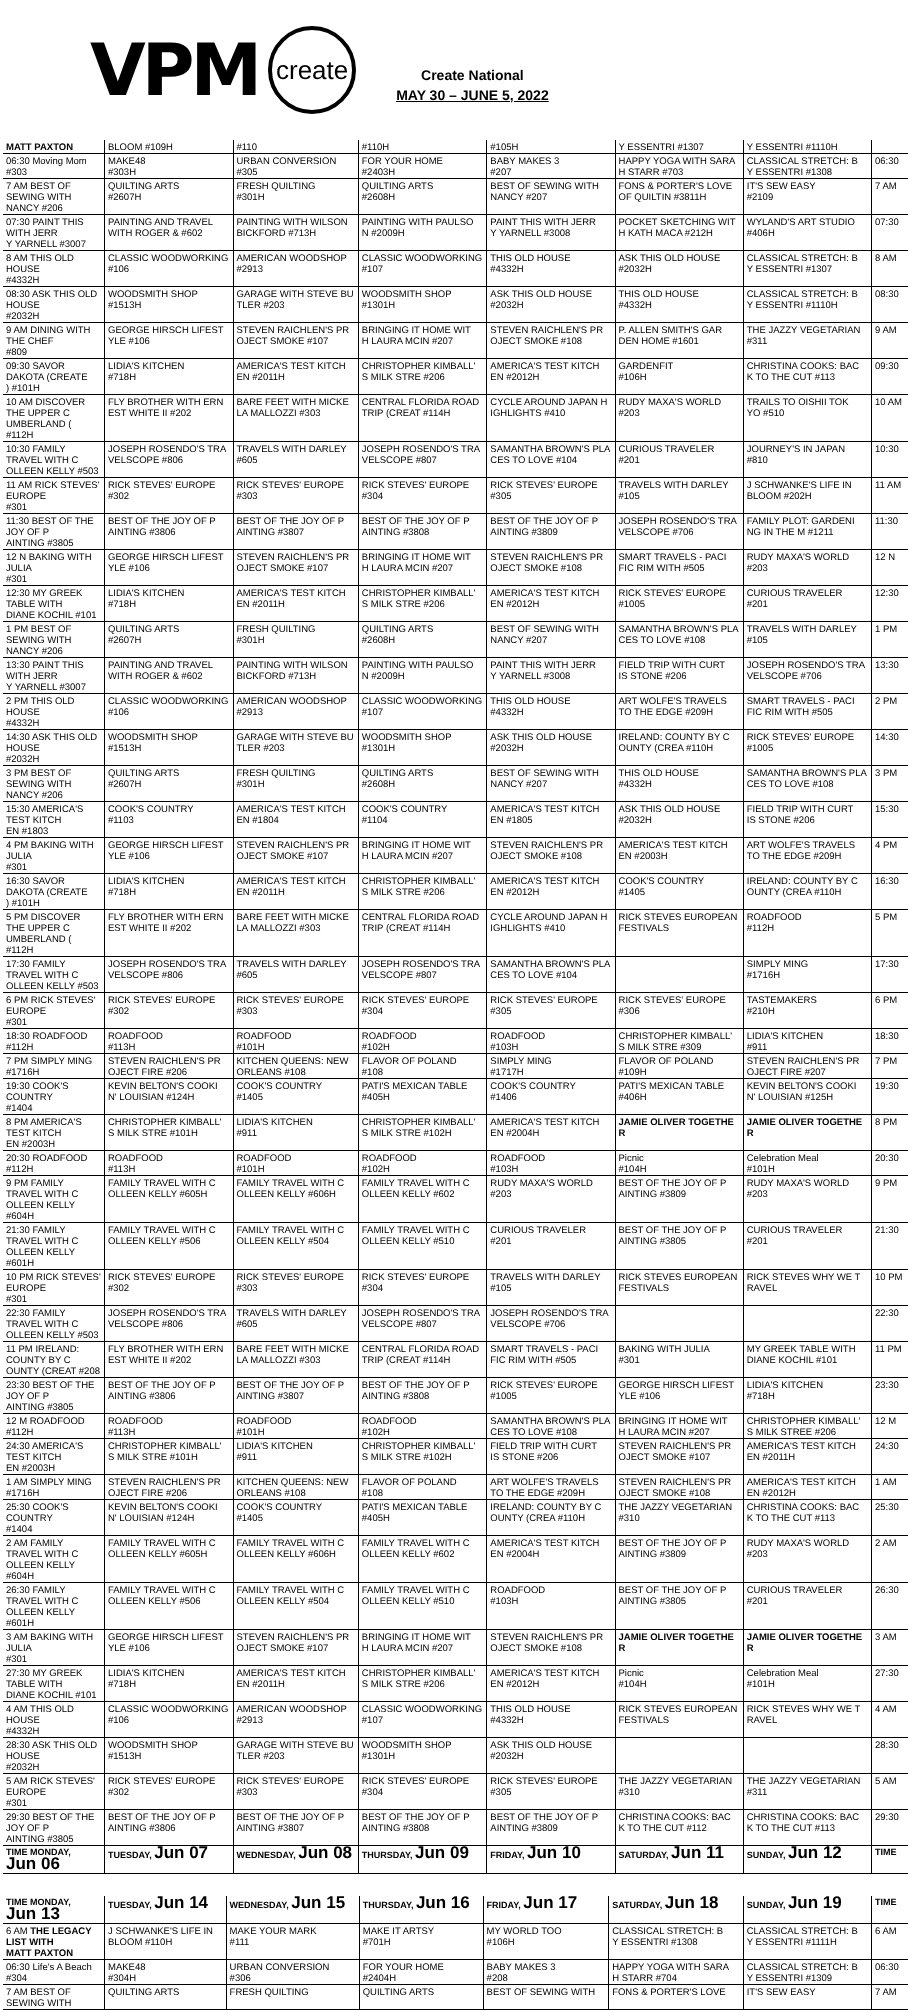VPM
create
Create National
MAY 30 – JUNE 5, 2022
| MATT PAXTON | BLOOM #109H | #110 | #110H | #105H | Y ESSENTRI #1307 | Y ESSENTRI #1110H | |
| 06:30 Moving Mom #303 | MAKE48 #303H | URBAN CONVERSION #305 | FOR YOUR HOME #2403H | BABY MAKES 3 #207 | HAPPY YOGA WITH SARA H STARR #703 | CLASSICAL STRETCH: B Y ESSENTRI #1308 | 06:30 |
| 7 AM BEST OF SEWING WITH NANCY #206 | QUILTING ARTS #2607H | FRESH QUILTING #301H | QUILTING ARTS #2608H | BEST OF SEWING WITH NANCY #207 | FONS & PORTER'S LOVE OF QUILTIN #3811H | IT'S SEW EASY #2109 | 7 AM |
| 07:30 PAINT THIS WITH JERR Y YARNELL #3007 | PAINTING AND TRAVEL WITH ROGER & #602 | PAINTING WITH WILSON BICKFORD #713H | PAINTING WITH PAULSO N #2009H | PAINT THIS WITH JERR Y YARNELL #3008 | POCKET SKETCHING WIT H KATH MACA #212H | WYLAND'S ART STUDIO #406H | 07:30 |
| 8 AM THIS OLD HOUSE #4332H | CLASSIC WOODWORKING #106 | AMERICAN WOODSHOP #2913 | CLASSIC WOODWORKING #107 | THIS OLD HOUSE #4332H | ASK THIS OLD HOUSE #2032H | CLASSICAL STRETCH: B Y ESSENTRI #1307 | 8 AM |
| 08:30 ASK THIS OLD HOUSE #2032H | WOODSMITH SHOP #1513H | GARAGE WITH STEVE BU TLER #203 | WOODSMITH SHOP #1301H | ASK THIS OLD HOUSE #2032H | THIS OLD HOUSE #4332H | CLASSICAL STRETCH: B Y ESSENTRI #1110H | 08:30 |
| 9 AM DINING WITH THE CHEF #809 | GEORGE HIRSCH LIFEST YLE #106 | STEVEN RAICHLEN'S PR OJECT SMOKE #107 | BRINGING IT HOME WIT H LAURA MCIN #207 | STEVEN RAICHLEN'S PR OJECT SMOKE #108 | P. ALLEN SMITH'S GAR DEN HOME #1601 | THE JAZZY VEGETARIAN #311 | 9 AM |
| 09:30 SAVOR DAKOTA (CREATE ) #101H | LIDIA'S KITCHEN #718H | AMERICA'S TEST KITCH EN #2011H | CHRISTOPHER KIMBALL' S MILK STRE #206 | AMERICA'S TEST KITCH EN #2012H | GARDENFIT #106H | CHRISTINA COOKS: BAC K TO THE CUT #113 | 09:30 |
| 10 AM DISCOVER THE UPPER C UMBERLAND ( #112H | FLY BROTHER WITH ERN EST WHITE II #202 | BARE FEET WITH MICKE LA MALLOZZI #303 | CENTRAL FLORIDA ROAD TRIP (CREAT #114H | CYCLE AROUND JAPAN H IGHLIGHTS #410 | RUDY MAXA'S WORLD #203 | TRAILS TO OISHII TOK YO #510 | 10 AM |
| 10:30 FAMILY TRAVEL WITH C OLLEEN KELLY #503 | JOSEPH ROSENDO'S TRA VELSCOPE #806 | TRAVELS WITH DARLEY #605 | JOSEPH ROSENDO'S TRA VELSCOPE #807 | SAMANTHA BROWN'S PLA CES TO LOVE #104 | CURIOUS TRAVELER #201 | JOURNEY'S IN JAPAN #810 | 10:30 |
| 11 AM RICK STEVES' EUROPE #301 | RICK STEVES' EUROPE #302 | RICK STEVES' EUROPE #303 | RICK STEVES' EUROPE #304 | RICK STEVES' EUROPE #305 | TRAVELS WITH DARLEY #105 | J SCHWANKE'S LIFE IN BLOOM #202H | 11 AM |
| 11:30 BEST OF THE JOY OF P AINTING #3805 | BEST OF THE JOY OF P AINTING #3806 | BEST OF THE JOY OF P AINTING #3807 | BEST OF THE JOY OF P AINTING #3808 | BEST OF THE JOY OF P AINTING #3809 | JOSEPH ROSENDO'S TRA VELSCOPE #706 | FAMILY PLOT: GARDENI NG IN THE M #1211 | 11:30 |
| 12 N BAKING WITH JULIA #301 | GEORGE HIRSCH LIFEST YLE #106 | STEVEN RAICHLEN'S PR OJECT SMOKE #107 | BRINGING IT HOME WIT H LAURA MCIN #207 | STEVEN RAICHLEN'S PR OJECT SMOKE #108 | SMART TRAVELS - PACI FIC RIM WITH #505 | RUDY MAXA'S WORLD #203 | 12 N |
| 12:30 MY GREEK TABLE WITH DIANE KOCHIL #101 | LIDIA'S KITCHEN #718H | AMERICA'S TEST KITCH EN #2011H | CHRISTOPHER KIMBALL' S MILK STRE #206 | AMERICA'S TEST KITCH EN #2012H | RICK STEVES' EUROPE #1005 | CURIOUS TRAVELER #201 | 12:30 |
| 1 PM BEST OF SEWING WITH NANCY #206 | QUILTING ARTS #2607H | FRESH QUILTING #301H | QUILTING ARTS #2608H | BEST OF SEWING WITH NANCY #207 | SAMANTHA BROWN'S PLA CES TO LOVE #108 | TRAVELS WITH DARLEY #105 | 1 PM |
| 13:30 PAINT THIS WITH JERR Y YARNELL #3007 | PAINTING AND TRAVEL WITH ROGER & #602 | PAINTING WITH WILSON BICKFORD #713H | PAINTING WITH PAULSO N #2009H | PAINT THIS WITH JERR Y YARNELL #3008 | FIELD TRIP WITH CURT IS STONE #206 | JOSEPH ROSENDO'S TRA VELSCOPE #706 | 13:30 |
| 2 PM THIS OLD HOUSE #4332H | CLASSIC WOODWORKING #106 | AMERICAN WOODSHOP #2913 | CLASSIC WOODWORKING #107 | THIS OLD HOUSE #4332H | ART WOLFE'S TRAVELS TO THE EDGE #209H | SMART TRAVELS - PACI FIC RIM WITH #505 | 2 PM |
| 14:30 ASK THIS OLD HOUSE #2032H | WOODSMITH SHOP #1513H | GARAGE WITH STEVE BU TLER #203 | WOODSMITH SHOP #1301H | ASK THIS OLD HOUSE #2032H | IRELAND: COUNTY BY C OUNTY (CREA #110H | RICK STEVES' EUROPE #1005 | 14:30 |
| 3 PM BEST OF SEWING WITH NANCY #206 | QUILTING ARTS #2607H | FRESH QUILTING #301H | QUILTING ARTS #2608H | BEST OF SEWING WITH NANCY #207 | THIS OLD HOUSE #4332H | SAMANTHA BROWN'S PLA CES TO LOVE #108 | 3 PM |
| 15:30 AMERICA'S TEST KITCH EN #1803 | COOK'S COUNTRY #1103 | AMERICA'S TEST KITCH EN #1804 | COOK'S COUNTRY #1104 | AMERICA'S TEST KITCH EN #1805 | ASK THIS OLD HOUSE #2032H | FIELD TRIP WITH CURT IS STONE #206 | 15:30 |
| 4 PM BAKING WITH JULIA #301 | GEORGE HIRSCH LIFEST YLE #106 | STEVEN RAICHLEN'S PR OJECT SMOKE #107 | BRINGING IT HOME WIT H LAURA MCIN #207 | STEVEN RAICHLEN'S PR OJECT SMOKE #108 | AMERICA'S TEST KITCH EN #2003H | ART WOLFE'S TRAVELS TO THE EDGE #209H | 4 PM |
| 16:30 SAVOR DAKOTA (CREATE ) #101H | LIDIA'S KITCHEN #718H | AMERICA'S TEST KITCH EN #2011H | CHRISTOPHER KIMBALL' S MILK STRE #206 | AMERICA'S TEST KITCH EN #2012H | COOK'S COUNTRY #1405 | IRELAND: COUNTY BY C OUNTY (CREA #110H | 16:30 |
| 5 PM DISCOVER THE UPPER C UMBERLAND ( #112H | FLY BROTHER WITH ERN EST WHITE II #202 | BARE FEET WITH MICKE LA MALLOZZI #303 | CENTRAL FLORIDA ROAD TRIP (CREAT #114H | CYCLE AROUND JAPAN H IGHLIGHTS #410 | RICK STEVES EUROPEAN FESTIVALS | ROADFOOD #112H | 5 PM |
| 17:30 FAMILY TRAVEL WITH C OLLEEN KELLY #503 | JOSEPH ROSENDO'S TRA VELSCOPE #806 | TRAVELS WITH DARLEY #605 | JOSEPH ROSENDO'S TRA VELSCOPE #807 | SAMANTHA BROWN'S PLA CES TO LOVE #104 | | SIMPLY MING #1716H | 17:30 |
| 6 PM RICK STEVES' EUROPE #301 | RICK STEVES' EUROPE #302 | RICK STEVES' EUROPE #303 | RICK STEVES' EUROPE #304 | RICK STEVES' EUROPE #305 | RICK STEVES' EUROPE #306 | TASTEMAKERS #210H | 6 PM |
| 18:30 ROADFOOD #112H | ROADFOOD #113H | ROADFOOD #101H | ROADFOOD #102H | ROADFOOD #103H | CHRISTOPHER KIMBALL' S MILK STRE #309 | LIDIA'S KITCHEN #911 | 18:30 |
| 7 PM SIMPLY MING #1716H | STEVEN RAICHLEN'S PR OJECT FIRE #206 | KITCHEN QUEENS: NEW ORLEANS #108 | FLAVOR OF POLAND #108 | SIMPLY MING #1717H | FLAVOR OF POLAND #109H | STEVEN RAICHLEN'S PR OJECT FIRE #207 | 7 PM |
| 19:30 COOK'S COUNTRY #1404 | KEVIN BELTON'S COOKI N' LOUISIAN #124H | COOK'S COUNTRY #1405 | PATI'S MEXICAN TABLE #405H | COOK'S COUNTRY #1406 | PATI'S MEXICAN TABLE #406H | KEVIN BELTON'S COOKI N' LOUISIAN #125H | 19:30 |
| 8 PM AMERICA'S TEST KITCH EN #2003H | CHRISTOPHER KIMBALL' S MILK STRE #101H | LIDIA'S KITCHEN #911 | CHRISTOPHER KIMBALL' S MILK STRE #102H | AMERICA'S TEST KITCH EN #2004H | JAMIE OLIVER TOGETHE R | JAMIE OLIVER TOGETHE R | 8 PM |
| 20:30 ROADFOOD #112H | ROADFOOD #113H | ROADFOOD #101H | ROADFOOD #102H | ROADFOOD #103H | Picnic #104H | Celebration Meal #101H | 20:30 |
| 9 PM FAMILY TRAVEL WITH C OLLEEN KELLY #604H | FAMILY TRAVEL WITH C OLLEEN KELLY #605H | FAMILY TRAVEL WITH C OLLEEN KELLY #606H | FAMILY TRAVEL WITH C OLLEEN KELLY #602 | RUDY MAXA'S WORLD #203 | BEST OF THE JOY OF P AINTING #3809 | RUDY MAXA'S WORLD #203 | 9 PM |
| 21:30 FAMILY TRAVEL WITH C OLLEEN KELLY #601H | FAMILY TRAVEL WITH C OLLEEN KELLY #506 | FAMILY TRAVEL WITH C OLLEEN KELLY #504 | FAMILY TRAVEL WITH C OLLEEN KELLY #510 | CURIOUS TRAVELER #201 | BEST OF THE JOY OF P AINTING #3805 | CURIOUS TRAVELER #201 | 21:30 |
| 10 PM RICK STEVES' EUROPE #301 | RICK STEVES' EUROPE #302 | RICK STEVES' EUROPE #303 | RICK STEVES' EUROPE #304 | TRAVELS WITH DARLEY #105 | RICK STEVES EUROPEAN FESTIVALS | RICK STEVES WHY WE T RAVEL | 10 PM |
| 22:30 FAMILY TRAVEL WITH C OLLEEN KELLY #503 | JOSEPH ROSENDO'S TRA VELSCOPE #806 | TRAVELS WITH DARLEY #605 | JOSEPH ROSENDO'S TRA VELSCOPE #807 | JOSEPH ROSENDO'S TRA VELSCOPE #706 | | | 22:30 |
| 11 PM IRELAND: COUNTY BY C OUNTY (CREAT #208 | FLY BROTHER WITH ERN EST WHITE II #202 | BARE FEET WITH MICKE LA MALLOZZI #303 | CENTRAL FLORIDA ROAD TRIP (CREAT #114H | SMART TRAVELS - PACI FIC RIM WITH #505 | BAKING WITH JULIA #301 | MY GREEK TABLE WITH DIANE KOCHIL #101 | 11 PM |
| 23:30 BEST OF THE JOY OF P AINTING #3805 | BEST OF THE JOY OF P AINTING #3806 | BEST OF THE JOY OF P AINTING #3807 | BEST OF THE JOY OF P AINTING #3808 | RICK STEVES' EUROPE #1005 | GEORGE HIRSCH LIFEST YLE #106 | LIDIA'S KITCHEN #718H | 23:30 |
| 12 M ROADFOOD #112H | ROADFOOD #113H | ROADFOOD #101H | ROADFOOD #102H | SAMANTHA BROWN'S PLA CES TO LOVE #108 | BRINGING IT HOME WIT H LAURA MCIN #207 | CHRISTOPHER KIMBALL' S MILK STREE #206 | 12 M |
| 24:30 AMERICA'S TEST KITCH EN #2003H | CHRISTOPHER KIMBALL' S MILK STRE #101H | LIDIA'S KITCHEN #911 | CHRISTOPHER KIMBALL' S MILK STRE #102H | FIELD TRIP WITH CURT IS STONE #206 | STEVEN RAICHLEN'S PR OJECT SMOKE #107 | AMERICA'S TEST KITCH EN #2011H | 24:30 |
| 1 AM SIMPLY MING #1716H | STEVEN RAICHLEN'S PR OJECT FIRE #206 | KITCHEN QUEENS: NEW ORLEANS #108 | FLAVOR OF POLAND #108 | ART WOLFE'S TRAVELS TO THE EDGE #209H | STEVEN RAICHLEN'S PR OJECT SMOKE #108 | AMERICA'S TEST KITCH EN #2012H | 1 AM |
| 25:30 COOK'S COUNTRY #1404 | KEVIN BELTON'S COOKI N' LOUISIAN #124H | COOK'S COUNTRY #1405 | PATI'S MEXICAN TABLE #405H | IRELAND: COUNTY BY C OUNTY (CREA #110H | THE JAZZY VEGETARIAN #310 | CHRISTINA COOKS: BAC K TO THE CUT #113 | 25:30 |
| 2 AM FAMILY TRAVEL WITH C OLLEEN KELLY #604H | FAMILY TRAVEL WITH C OLLEEN KELLY #605H | FAMILY TRAVEL WITH C OLLEEN KELLY #606H | FAMILY TRAVEL WITH C OLLEEN KELLY #602 | AMERICA'S TEST KITCH EN #2004H | BEST OF THE JOY OF P AINTING #3809 | RUDY MAXA'S WORLD #203 | 2 AM |
| 26:30 FAMILY TRAVEL WITH C OLLEEN KELLY #601H | FAMILY TRAVEL WITH C OLLEEN KELLY #506 | FAMILY TRAVEL WITH C OLLEEN KELLY #504 | FAMILY TRAVEL WITH C OLLEEN KELLY #510 | ROADFOOD #103H | BEST OF THE JOY OF P AINTING #3805 | CURIOUS TRAVELER #201 | 26:30 |
| 3 AM BAKING WITH JULIA #301 | GEORGE HIRSCH LIFEST YLE #106 | STEVEN RAICHLEN'S PR OJECT SMOKE #107 | BRINGING IT HOME WIT H LAURA MCIN #207 | STEVEN RAICHLEN'S PR OJECT SMOKE #108 | JAMIE OLIVER TOGETHE R | JAMIE OLIVER TOGETHE R | 3 AM |
| 27:30 MY GREEK TABLE WITH DIANE KOCHIL #101 | LIDIA'S KITCHEN #718H | AMERICA'S TEST KITCH EN #2011H | CHRISTOPHER KIMBALL' S MILK STRE #206 | AMERICA'S TEST KITCH EN #2012H | Picnic #104H | Celebration Meal #101H | 27:30 |
| 4 AM THIS OLD HOUSE #4332H | CLASSIC WOODWORKING #106 | AMERICAN WOODSHOP #2913 | CLASSIC WOODWORKING #107 | THIS OLD HOUSE #4332H | RICK STEVES EUROPEAN FESTIVALS | RICK STEVES WHY WE T RAVEL | 4 AM |
| 28:30 ASK THIS OLD HOUSE #2032H | WOODSMITH SHOP #1513H | GARAGE WITH STEVE BU TLER #203 | WOODSMITH SHOP #1301H | ASK THIS OLD HOUSE #2032H | | | 28:30 |
| 5 AM RICK STEVES' EUROPE #301 | RICK STEVES' EUROPE #302 | RICK STEVES' EUROPE #303 | RICK STEVES' EUROPE #304 | RICK STEVES' EUROPE #305 | THE JAZZY VEGETARIAN #310 | THE JAZZY VEGETARIAN #311 | 5 AM |
| 29:30 BEST OF THE JOY OF P AINTING #3805 | BEST OF THE JOY OF P AINTING #3806 | BEST OF THE JOY OF P AINTING #3807 | BEST OF THE JOY OF P AINTING #3808 | BEST OF THE JOY OF P AINTING #3809 | CHRISTINA COOKS: BAC K TO THE CUT #112 | CHRISTINA COOKS: BAC K TO THE CUT #113 | 29:30 |
| TIME MONDAY, Jun 06 | TUESDAY, Jun 07 | WEDNESDAY, Jun 08 | THURSDAY, Jun 09 | FRIDAY, Jun 10 | SATURDAY, Jun 11 | SUNDAY, Jun 12 | TIME |
| TIME MONDAY, Jun 13 | TUESDAY, Jun 14 | WEDNESDAY, Jun 15 | THURSDAY, Jun 16 | FRIDAY, Jun 17 | SATURDAY, Jun 18 | SUNDAY, Jun 19 | TIME |
| --- | --- | --- | --- | --- | --- | --- | --- |
| 6 AM THE LEGACY LIST WITH MATT PAXTON | J SCHWANKE'S LIFE IN BLOOM #110H | MAKE YOUR MARK #111 | MAKE IT ARTSY #701H | MY WORLD TOO #106H | CLASSICAL STRETCH: B Y ESSENTRI #1308 | CLASSICAL STRETCH: B Y ESSENTRI #1111H | 6 AM |
| 06:30 Life's A Beach #304 | MAKE48 #304H | URBAN CONVERSION #306 | FOR YOUR HOME #2404H | BABY MAKES 3 #208 | HAPPY YOGA WITH SARA H STARR #704 | CLASSICAL STRETCH: B Y ESSENTRI #1309 | 06:30 |
| 7 AM BEST OF SEWING WITH | QUILTING ARTS | FRESH QUILTING | QUILTING ARTS | BEST OF SEWING WITH | FONS & PORTER'S LOVE | IT'S SEW EASY | 7 AM |